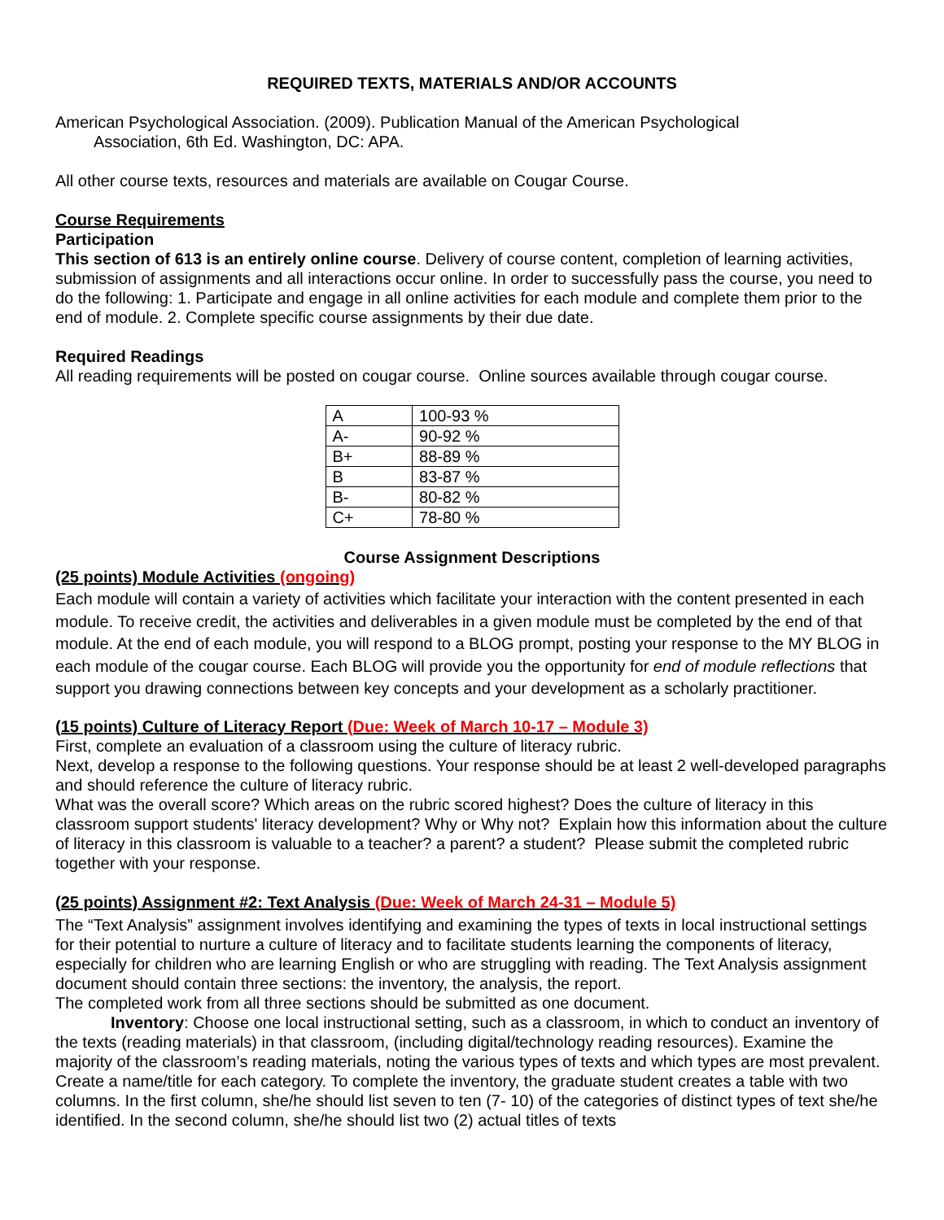REQUIRED TEXTS, MATERIALS AND/OR ACCOUNTS
American Psychological Association. (2009). Publication Manual of the American Psychological
Association, 6th Ed. Washington, DC: APA.
All other course texts, resources and materials are available on Cougar Course.
Course Requirements
Participation
This section of 613 is an entirely online course. Delivery of course content, completion of learning activities, submission of assignments and all interactions occur online. In order to successfully pass the course, you need to do the following: 1. Participate and engage in all online activities for each module and complete them prior to the end of module. 2. Complete specific course assignments by their due date.
Required Readings
All reading requirements will be posted on cougar course. Online sources available through cougar course.
| A | 100-93 % |
| A- | 90-92 % |
| B+ | 88-89 % |
| B | 83-87 % |
| B- | 80-82 % |
| C+ | 78-80 % |
Course Assignment Descriptions
(25 points) Module Activities (ongoing)
Each module will contain a variety of activities which facilitate your interaction with the content presented in each module. To receive credit, the activities and deliverables in a given module must be completed by the end of that module. At the end of each module, you will respond to a BLOG prompt, posting your response to the MY BLOG in each module of the cougar course. Each BLOG will provide you the opportunity for end of module reflections that support you drawing connections between key concepts and your development as a scholarly practitioner.
(15 points) Culture of Literacy Report (Due: Week of March 10-17 – Module 3)
First, complete an evaluation of a classroom using the culture of literacy rubric.
Next, develop a response to the following questions. Your response should be at least 2 well-developed paragraphs and should reference the culture of literacy rubric.
What was the overall score? Which areas on the rubric scored highest? Does the culture of literacy in this classroom support students' literacy development? Why or Why not? Explain how this information about the culture of literacy in this classroom is valuable to a teacher? a parent? a student? Please submit the completed rubric together with your response.
(25 points) Assignment #2: Text Analysis (Due: Week of March 24-31 – Module 5)
The “Text Analysis” assignment involves identifying and examining the types of texts in local instructional settings for their potential to nurture a culture of literacy and to facilitate students learning the components of literacy, especially for children who are learning English or who are struggling with reading. The Text Analysis assignment document should contain three sections: the inventory, the analysis, the report.
The completed work from all three sections should be submitted as one document.
Inventory: Choose one local instructional setting, such as a classroom, in which to conduct an inventory of the texts (reading materials) in that classroom, (including digital/technology reading resources). Examine the majority of the classroom’s reading materials, noting the various types of texts and which types are most prevalent. Create a name/title for each category. To complete the inventory, the graduate student creates a table with two columns. In the first column, she/he should list seven to ten (7- 10) of the categories of distinct types of text she/he identified. In the second column, she/he should list two (2) actual titles of texts